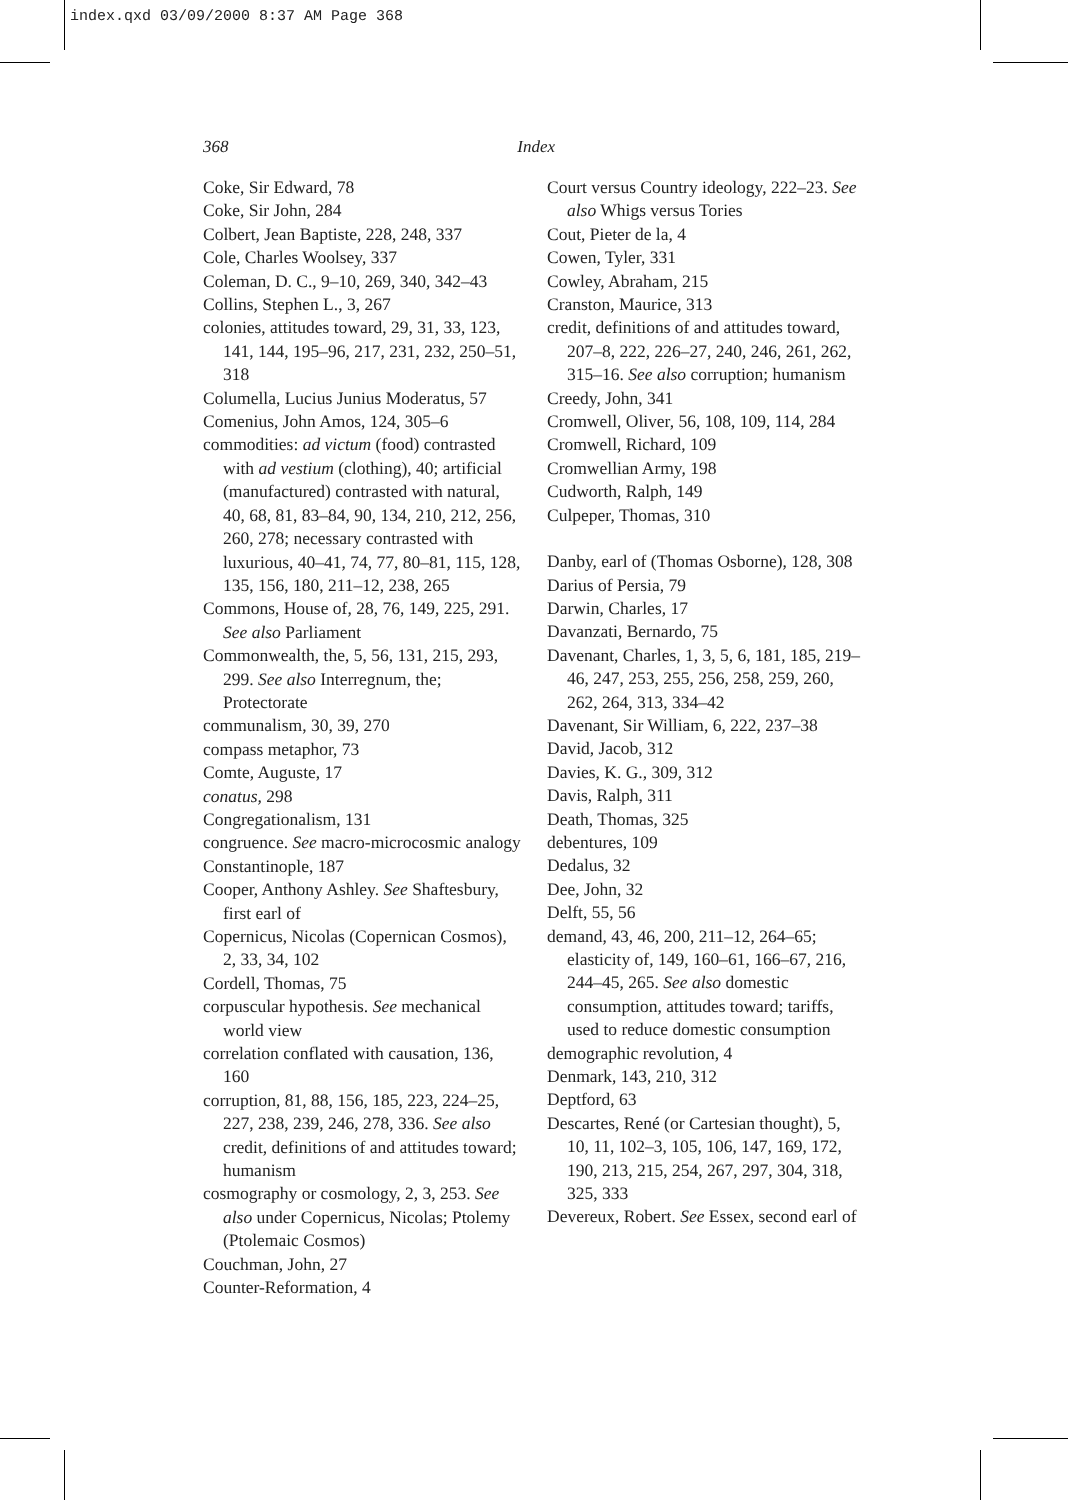index.qxd 03/09/2000 8:37 AM Page 368
368 Index
Coke, Sir Edward, 78
Coke, Sir John, 284
Colbert, Jean Baptiste, 228, 248, 337
Cole, Charles Woolsey, 337
Coleman, D. C., 9–10, 269, 340, 342–43
Collins, Stephen L., 3, 267
colonies, attitudes toward, 29, 31, 33, 123, 141, 144, 195–96, 217, 231, 232, 250–51, 318
Columella, Lucius Junius Moderatus, 57
Comenius, John Amos, 124, 305–6
commodities: ad victum (food) contrasted with ad vestium (clothing), 40; artificial (manufactured) contrasted with natural, 40, 68, 81, 83–84, 90, 134, 210, 212, 256, 260, 278; necessary contrasted with luxurious, 40–41, 74, 77, 80–81, 115, 128, 135, 156, 180, 211–12, 238, 265
Commons, House of, 28, 76, 149, 225, 291. See also Parliament
Commonwealth, the, 5, 56, 131, 215, 293, 299. See also Interregnum, the; Protectorate
communalism, 30, 39, 270
compass metaphor, 73
Comte, Auguste, 17
conatus, 298
Congregationalism, 131
congruence. See macro-microcosmic analogy
Constantinople, 187
Cooper, Anthony Ashley. See Shaftesbury, first earl of
Copernicus, Nicolas (Copernican Cosmos), 2, 33, 34, 102
Cordell, Thomas, 75
corpuscular hypothesis. See mechanical world view
correlation conflated with causation, 136, 160
corruption, 81, 88, 156, 185, 223, 224–25, 227, 238, 239, 246, 278, 336. See also credit, definitions of and attitudes toward; humanism
cosmography or cosmology, 2, 3, 253. See also under Copernicus, Nicolas; Ptolemy (Ptolemaic Cosmos)
Couchman, John, 27
Counter-Reformation, 4
Court versus Country ideology, 222–23. See also Whigs versus Tories
Cout, Pieter de la, 4
Cowen, Tyler, 331
Cowley, Abraham, 215
Cranston, Maurice, 313
credit, definitions of and attitudes toward, 207–8, 222, 226–27, 240, 246, 261, 262, 315–16. See also corruption; humanism
Creedy, John, 341
Cromwell, Oliver, 56, 108, 109, 114, 284
Cromwell, Richard, 109
Cromwellian Army, 198
Cudworth, Ralph, 149
Culpeper, Thomas, 310
Danby, earl of (Thomas Osborne), 128, 308
Darius of Persia, 79
Darwin, Charles, 17
Davanzati, Bernardo, 75
Davenant, Charles, 1, 3, 5, 6, 181, 185, 219–46, 247, 253, 255, 256, 258, 259, 260, 262, 264, 313, 334–42
Davenant, Sir William, 6, 222, 237–38
David, Jacob, 312
Davies, K. G., 309, 312
Davis, Ralph, 311
Death, Thomas, 325
debentures, 109
Dedalus, 32
Dee, John, 32
Delft, 55, 56
demand, 43, 46, 200, 211–12, 264–65; elasticity of, 149, 160–61, 166–67, 216, 244–45, 265. See also domestic consumption, attitudes toward; tariffs, used to reduce domestic consumption
demographic revolution, 4
Denmark, 143, 210, 312
Deptford, 63
Descartes, René (or Cartesian thought), 5, 10, 11, 102–3, 105, 106, 147, 169, 172, 190, 213, 215, 254, 267, 297, 304, 318, 325, 333
Devereux, Robert. See Essex, second earl of